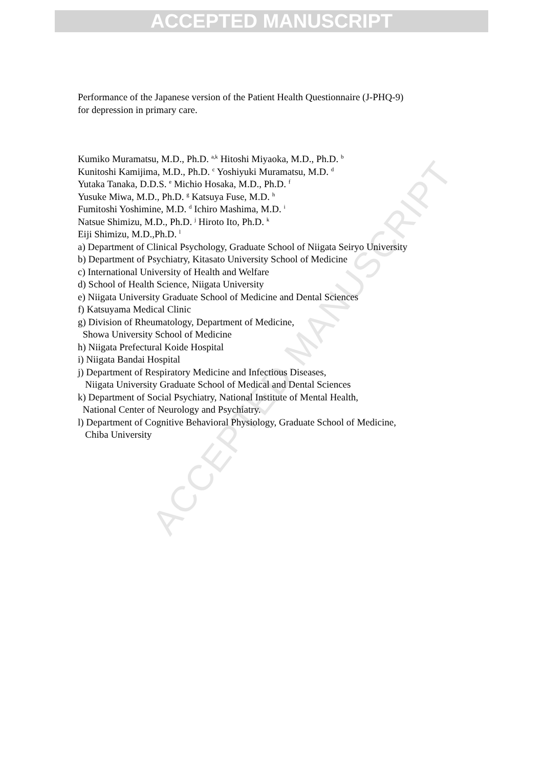ACCEPTED MANUSCRIPT
ACCEPTED MANUSCRIPT
Performance of the Japanese version of the Patient Health Questionnaire (J-PHQ-9)
for depression in primary care.
Kumiko Muramatsu, M.D., Ph.D. <sup>a,k</sup> Hitoshi Miyaoka, M.D., Ph.D. <sup>b</sup>
Kunitoshi Kamijima, M.D., Ph.D. <sup>c</sup> Yoshiyuki Muramatsu, M.D. <sup>d</sup>
Yutaka Tanaka, D.D.S. <sup>e</sup> Michio Hosaka, M.D., Ph.D. <sup>f</sup>
Yusuke Miwa, M.D., Ph.D. <sup>g</sup> Katsuya Fuse, M.D. <sup>h</sup>
Fumitoshi Yoshimine, M.D. <sup>d</sup> Ichiro Mashima, M.D. <sup>i</sup>
Natsue Shimizu, M.D., Ph.D. <sup>j</sup> Hiroto Ito, Ph.D. <sup>k</sup>
Eiji Shimizu, M.D.,Ph.D. <sup>l</sup>
a) Department of Clinical Psychology, Graduate School of Niigata Seiryo University
b) Department of Psychiatry, Kitasato University School of Medicine
c) International University of Health and Welfare
d) School of Health Science, Niigata University
e) Niigata University Graduate School of Medicine and Dental Sciences
f) Katsuyama Medical Clinic
g) Division of Rheumatology, Department of Medicine,
Showa University School of Medicine
h) Niigata Prefectural Koide Hospital
i) Niigata Bandai Hospital
j) Department of Respiratory Medicine and Infectious Diseases,
Niigata University Graduate School of Medical and Dental Sciences
k) Department of Social Psychiatry, National Institute of Mental Health,
National Center of Neurology and Psychiatry.
l) Department of Cognitive Behavioral Physiology, Graduate School of Medicine,
Chiba University